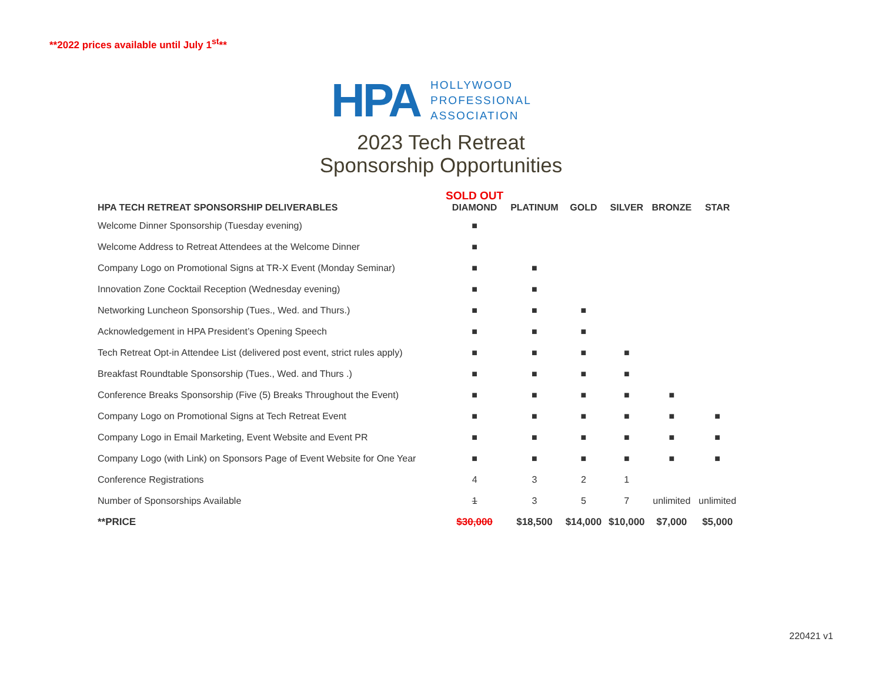**2022 prices available until July 1<sup>st</sup>**
HPA
HOLLYWOOD
PROFESSIONAL
ASSOCIATION
2023 Tech Retreat
Sponsorship Opportunities
| HPA TECH RETREAT SPONSORSHIP DELIVERABLES | SOLD OUT DIAMOND | PLATINUM | GOLD | SILVER | BRONZE | STAR |
| --- | --- | --- | --- | --- | --- | --- |
| Welcome Dinner Sponsorship (Tuesday evening) | ■ | | | | | |
| Welcome Address to Retreat Attendees at the Welcome Dinner | ■ | | | | | |
| Company Logo on Promotional Signs at TR-X Event (Monday Seminar) | ■ | ■ | | | | |
| Innovation Zone Cocktail Reception (Wednesday evening) | ■ | ■ | | | | |
| Networking Luncheon Sponsorship (Tues., Wed. and Thurs.) | ■ | ■ | ■ | | | |
| Acknowledgement in HPA President’s Opening Speech | ■ | ■ | ■ | | | |
| Tech Retreat Opt-in Attendee List (delivered post event, strict rules apply) | ■ | ■ | ■ | ■ | | |
| Breakfast Roundtable Sponsorship (Tues., Wed. and Thurs .) | ■ | ■ | ■ | ■ | | |
| Conference Breaks Sponsorship (Five (5) Breaks Throughout the Event) | ■ | ■ | ■ | ■ | ■ | |
| Company Logo on Promotional Signs at Tech Retreat Event | ■ | ■ | ■ | ■ | ■ | ■ |
| Company Logo in Email Marketing, Event Website and Event PR | ■ | ■ | ■ | ■ | ■ | ■ |
| Company Logo (with Link) on Sponsors Page of Event Website for One Year | ■ | ■ | ■ | ■ | ■ | ■ |
| Conference Registrations | 4 | 3 | 2 | 1 | | |
| Number of Sponsorships Available | 1 | 3 | 5 | 7 | unlimited | unlimited |
| **PRICE | $30,000 | $18,500 | $14,000 | $10,000 | $7,000 | $5,000 |
220421 v1